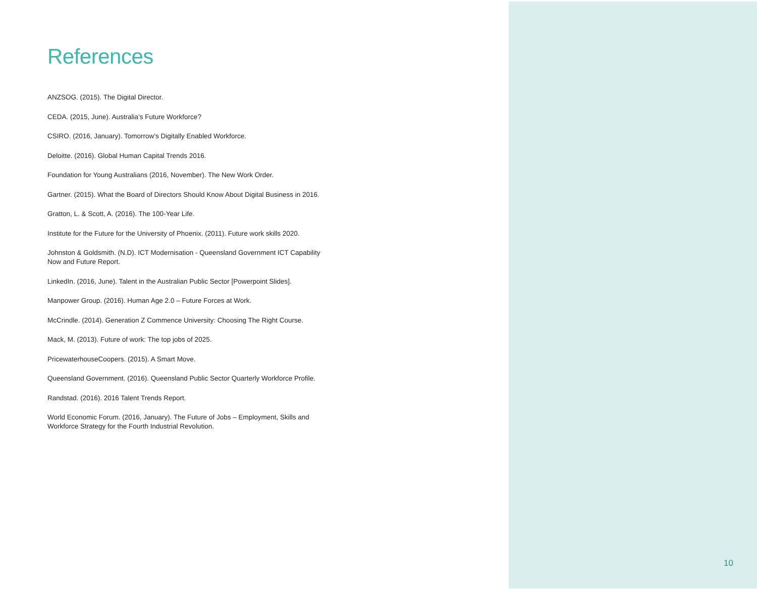References
ANZSOG. (2015). The Digital Director.
CEDA. (2015, June). Australia’s Future Workforce?
CSIRO. (2016, January). Tomorrow’s Digitally Enabled Workforce.
Deloitte. (2016). Global Human Capital Trends 2016.
Foundation for Young Australians (2016, November). The New Work Order.
Gartner. (2015). What the Board of Directors Should Know About Digital Business in 2016.
Gratton, L. & Scott, A. (2016). The 100-Year Life.
Institute for the Future for the University of Phoenix. (2011). Future work skills 2020.
Johnston & Goldsmith. (N.D). ICT Modernisation - Queensland Government ICT Capability Now and Future Report.
LinkedIn. (2016, June). Talent in the Australian Public Sector [Powerpoint Slides].
Manpower Group. (2016). Human Age 2.0 – Future Forces at Work.
McCrindle. (2014). Generation Z Commence University: Choosing The Right Course.
Mack, M. (2013). Future of work: The top jobs of 2025.
PricewaterhouseCoopers. (2015). A Smart Move.
Queensland Government. (2016). Queensland Public Sector Quarterly Workforce Profile.
Randstad. (2016). 2016 Talent Trends Report.
World Economic Forum. (2016, January). The Future of Jobs – Employment, Skills and Workforce Strategy for the Fourth Industrial Revolution.
10